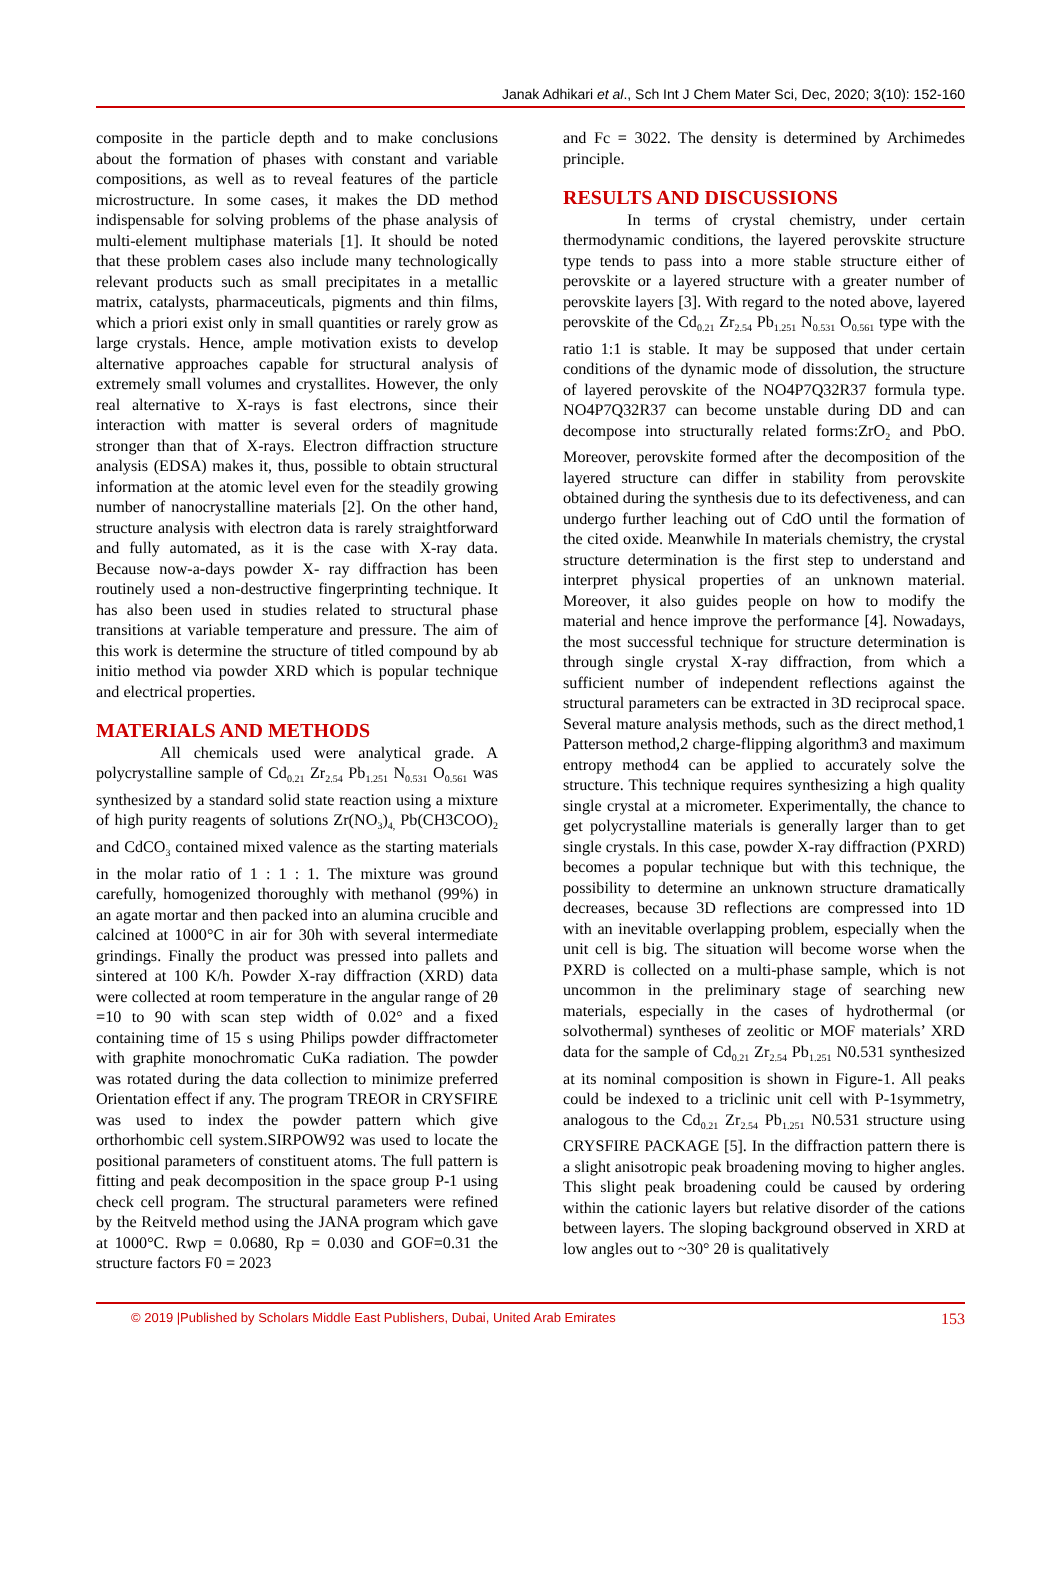Janak Adhikari et al., Sch Int J Chem Mater Sci, Dec, 2020; 3(10): 152-160
composite in the particle depth and to make conclusions about the formation of phases with constant and variable compositions, as well as to reveal features of the particle microstructure. In some cases, it makes the DD method indispensable for solving problems of the phase analysis of multi-element multiphase materials [1]. It should be noted that these problem cases also include many technologically relevant products such as small precipitates in a metallic matrix, catalysts, pharmaceuticals, pigments and thin films, which a priori exist only in small quantities or rarely grow as large crystals. Hence, ample motivation exists to develop alternative approaches capable for structural analysis of extremely small volumes and crystallites. However, the only real alternative to X-rays is fast electrons, since their interaction with matter is several orders of magnitude stronger than that of X-rays. Electron diffraction structure analysis (EDSA) makes it, thus, possible to obtain structural information at the atomic level even for the steadily growing number of nanocrystalline materials [2]. On the other hand, structure analysis with electron data is rarely straightforward and fully automated, as it is the case with X-ray data. Because now-a-days powder X- ray diffraction has been routinely used a non-destructive fingerprinting technique. It has also been used in studies related to structural phase transitions at variable temperature and pressure. The aim of this work is determine the structure of titled compound by ab initio method via powder XRD which is popular technique and electrical properties.
MATERIALS AND METHODS
All chemicals used were analytical grade. A polycrystalline sample of Cd<sub>0.21</sub> Zr<sub>2.54</sub> Pb<sub>1.251</sub> N<sub>0.531</sub> O<sub>0.561</sub> was synthesized by a standard solid state reaction using a mixture of high purity reagents of solutions Zr(NO<sub>3</sub>)<sub>4,</sub> Pb(CH3COO)<sub>2</sub> and CdCO<sub>3</sub> contained mixed valence as the starting materials in the molar ratio of 1 : 1 : 1. The mixture was ground carefully, homogenized thoroughly with methanol (99%) in an agate mortar and then packed into an alumina crucible and calcined at 1000°C in air for 30h with several intermediate grindings. Finally the product was pressed into pallets and sintered at 100 K/h. Powder X-ray diffraction (XRD) data were collected at room temperature in the angular range of 2θ =10 to 90 with scan step width of 0.02° and a fixed containing time of 15 s using Philips powder diffractometer with graphite monochromatic CuKa radiation. The powder was rotated during the data collection to minimize preferred Orientation effect if any. The program TREOR in CRYSFIRE was used to index the powder pattern which give orthorhombic cell system.SIRPOW92 was used to locate the positional parameters of constituent atoms. The full pattern is fitting and peak decomposition in the space group P-1 using check cell program. The structural parameters were refined by the Reitveld method using the JANA program which gave at 1000°C. Rwp = 0.0680, Rp = 0.030 and GOF=0.31 the structure factors F0 = 2023
and Fc = 3022. The density is determined by Archimedes principle.
RESULTS AND DISCUSSIONS
In terms of crystal chemistry, under certain thermodynamic conditions, the layered perovskite structure type tends to pass into a more stable structure either of perovskite or a layered structure with a greater number of perovskite layers [3]. With regard to the noted above, layered perovskite of the Cd<sub>0.21</sub> Zr<sub>2.54</sub> Pb<sub>1.251</sub> N<sub>0.531</sub> O<sub>0.561</sub> type with the ratio 1:1 is stable. It may be supposed that under certain conditions of the dynamic mode of dissolution, the structure of layered perovskite of the NO4P7Q32R37 formula type. NO4P7Q32R37 can become unstable during DD and can decompose into structurally related forms:ZrO<sub>2</sub> and PbO. Moreover, perovskite formed after the decomposition of the layered structure can differ in stability from perovskite obtained during the synthesis due to its defectiveness, and can undergo further leaching out of CdO until the formation of the cited oxide. Meanwhile In materials chemistry, the crystal structure determination is the first step to understand and interpret physical properties of an unknown material. Moreover, it also guides people on how to modify the material and hence improve the performance [4]. Nowadays, the most successful technique for structure determination is through single crystal X-ray diffraction, from which a sufficient number of independent reflections against the structural parameters can be extracted in 3D reciprocal space. Several mature analysis methods, such as the direct method,1 Patterson method,2 charge-flipping algorithm3 and maximum entropy method4 can be applied to accurately solve the structure. This technique requires synthesizing a high quality single crystal at a micrometer. Experimentally, the chance to get polycrystalline materials is generally larger than to get single crystals. In this case, powder X-ray diffraction (PXRD) becomes a popular technique but with this technique, the possibility to determine an unknown structure dramatically decreases, because 3D reflections are compressed into 1D with an inevitable overlapping problem, especially when the unit cell is big. The situation will become worse when the PXRD is collected on a multi-phase sample, which is not uncommon in the preliminary stage of searching new materials, especially in the cases of hydrothermal (or solvothermal) syntheses of zeolitic or MOF materials’ XRD data for the sample of Cd<sub>0.21</sub> Zr<sub>2.54</sub> Pb<sub>1.251</sub> N0.531 synthesized at its nominal composition is shown in Figure-1. All peaks could be indexed to a triclinic unit cell with P-1symmetry, analogous to the Cd<sub>0.21</sub> Zr<sub>2.54</sub> Pb<sub>1.251</sub> N0.531 structure using CRYSFIRE PACKAGE [5]. In the diffraction pattern there is a slight anisotropic peak broadening moving to higher angles. This slight peak broadening could be caused by ordering within the cationic layers but relative disorder of the cations between layers. The sloping background observed in XRD at low angles out to ~30° 2θ is qualitatively
© 2019 |Published by Scholars Middle East Publishers, Dubai, United Arab Emirates 153